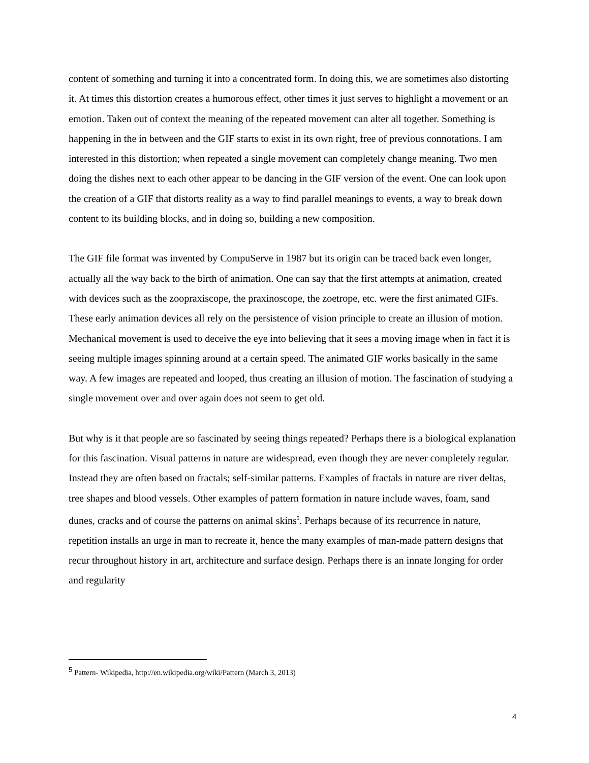content of something and turning it into a concentrated form. In doing this, we are sometimes also distorting it. At times this distortion creates a humorous effect, other times it just serves to highlight a movement or an emotion. Taken out of context the meaning of the repeated movement can alter all together. Something is happening in the in between and the GIF starts to exist in its own right, free of previous connotations. I am interested in this distortion; when repeated a single movement can completely change meaning. Two men doing the dishes next to each other appear to be dancing in the GIF version of the event. One can look upon the creation of a GIF that distorts reality as a way to find parallel meanings to events, a way to break down content to its building blocks, and in doing so, building a new composition.
The GIF file format was invented by CompuServe in 1987 but its origin can be traced back even longer, actually all the way back to the birth of animation. One can say that the first attempts at animation, created with devices such as the zoopraxiscope, the praxinoscope, the zoetrope, etc. were the first animated GIFs. These early animation devices all rely on the persistence of vision principle to create an illusion of motion. Mechanical movement is used to deceive the eye into believing that it sees a moving image when in fact it is seeing multiple images spinning around at a certain speed. The animated GIF works basically in the same way. A few images are repeated and looped, thus creating an illusion of motion. The fascination of studying a single movement over and over again does not seem to get old.
But why is it that people are so fascinated by seeing things repeated? Perhaps there is a biological explanation for this fascination. Visual patterns in nature are widespread, even though they are never completely regular. Instead they are often based on fractals; self-similar patterns. Examples of fractals in nature are river deltas, tree shapes and blood vessels. Other examples of pattern formation in nature include waves, foam, sand dunes, cracks and of course the patterns on animal skins<sup>5</sup>. Perhaps because of its recurrence in nature, repetition installs an urge in man to recreate it, hence the many examples of man-made pattern designs that recur throughout history in art, architecture and surface design. Perhaps there is an innate longing for order and regularity
<sup>5</sup> Pattern- Wikipedia, http://en.wikipedia.org/wiki/Pattern (March 3, 2013)
4